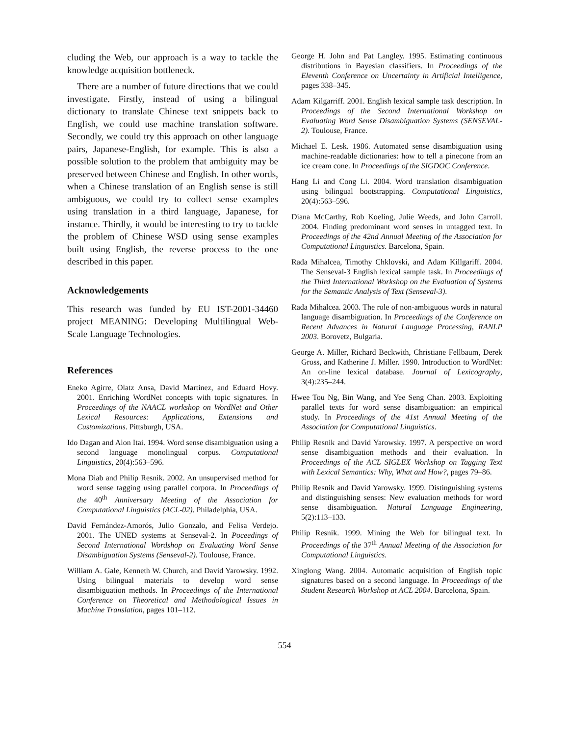cluding the Web, our approach is a way to tackle the knowledge acquisition bottleneck.
There are a number of future directions that we could investigate. Firstly, instead of using a bilingual dictionary to translate Chinese text snippets back to English, we could use machine translation software. Secondly, we could try this approach on other language pairs, Japanese-English, for example. This is also a possible solution to the problem that ambiguity may be preserved between Chinese and English. In other words, when a Chinese translation of an English sense is still ambiguous, we could try to collect sense examples using translation in a third language, Japanese, for instance. Thirdly, it would be interesting to try to tackle the problem of Chinese WSD using sense examples built using English, the reverse process to the one described in this paper.
Acknowledgements
This research was funded by EU IST-2001-34460 project MEANING: Developing Multilingual Web-Scale Language Technologies.
References
Eneko Agirre, Olatz Ansa, David Martinez, and Eduard Hovy. 2001. Enriching WordNet concepts with topic signatures. In Proceedings of the NAACL workshop on WordNet and Other Lexical Resources: Applications, Extensions and Customizations. Pittsburgh, USA.
Ido Dagan and Alon Itai. 1994. Word sense disambiguation using a second language monolingual corpus. Computational Linguistics, 20(4):563–596.
Mona Diab and Philip Resnik. 2002. An unsupervised method for word sense tagging using parallel corpora. In Proceedings of the 40<sup>th</sup> Anniversary Meeting of the Association for Computational Linguistics (ACL-02). Philadelphia, USA.
David Fernández-Amorós, Julio Gonzalo, and Felisa Verdejo. 2001. The UNED systems at Senseval-2. In Poceedings of Second International Wordshop on Evaluating Word Sense Disambiguation Systems (Senseval-2). Toulouse, France.
William A. Gale, Kenneth W. Church, and David Yarowsky. 1992. Using bilingual materials to develop word sense disambiguation methods. In Proceedings of the International Conference on Theoretical and Methodological Issues in Machine Translation, pages 101–112.
George H. John and Pat Langley. 1995. Estimating continuous distributions in Bayesian classifiers. In Proceedings of the Eleventh Conference on Uncertainty in Artificial Intelligence, pages 338–345.
Adam Kilgarriff. 2001. English lexical sample task description. In Proceedings of the Second International Workshop on Evaluating Word Sense Disambiguation Systems (SENSEVAL-2). Toulouse, France.
Michael E. Lesk. 1986. Automated sense disambiguation using machine-readable dictionaries: how to tell a pinecone from an ice cream cone. In Proceedings of the SIGDOC Conference.
Hang Li and Cong Li. 2004. Word translation disambiguation using bilingual bootstrapping. Computational Linguistics, 20(4):563–596.
Diana McCarthy, Rob Koeling, Julie Weeds, and John Carroll. 2004. Finding predominant word senses in untagged text. In Proceedings of the 42nd Annual Meeting of the Association for Computational Linguistics. Barcelona, Spain.
Rada Mihalcea, Timothy Chklovski, and Adam Killgariff. 2004. The Senseval-3 English lexical sample task. In Proceedings of the Third International Workshop on the Evaluation of Systems for the Semantic Analysis of Text (Senseval-3).
Rada Mihalcea. 2003. The role of non-ambiguous words in natural language disambiguation. In Proceedings of the Conference on Recent Advances in Natural Language Processing, RANLP 2003. Borovetz, Bulgaria.
George A. Miller, Richard Beckwith, Christiane Fellbaum, Derek Gross, and Katherine J. Miller. 1990. Introduction to WordNet: An on-line lexical database. Journal of Lexicography, 3(4):235–244.
Hwee Tou Ng, Bin Wang, and Yee Seng Chan. 2003. Exploiting parallel texts for word sense disambiguation: an empirical study. In Proceedings of the 41st Annual Meeting of the Association for Computational Linguistics.
Philip Resnik and David Yarowsky. 1997. A perspective on word sense disambiguation methods and their evaluation. In Proceedings of the ACL SIGLEX Workshop on Tagging Text with Lexical Semantics: Why, What and How?, pages 79–86.
Philip Resnik and David Yarowsky. 1999. Distinguishing systems and distinguishing senses: New evaluation methods for word sense disambiguation. Natural Language Engineering, 5(2):113–133.
Philip Resnik. 1999. Mining the Web for bilingual text. In Proceedings of the 37<sup>th</sup> Annual Meeting of the Association for Computational Linguistics.
Xinglong Wang. 2004. Automatic acquisition of English topic signatures based on a second language. In Proceedings of the Student Research Workshop at ACL 2004. Barcelona, Spain.
554